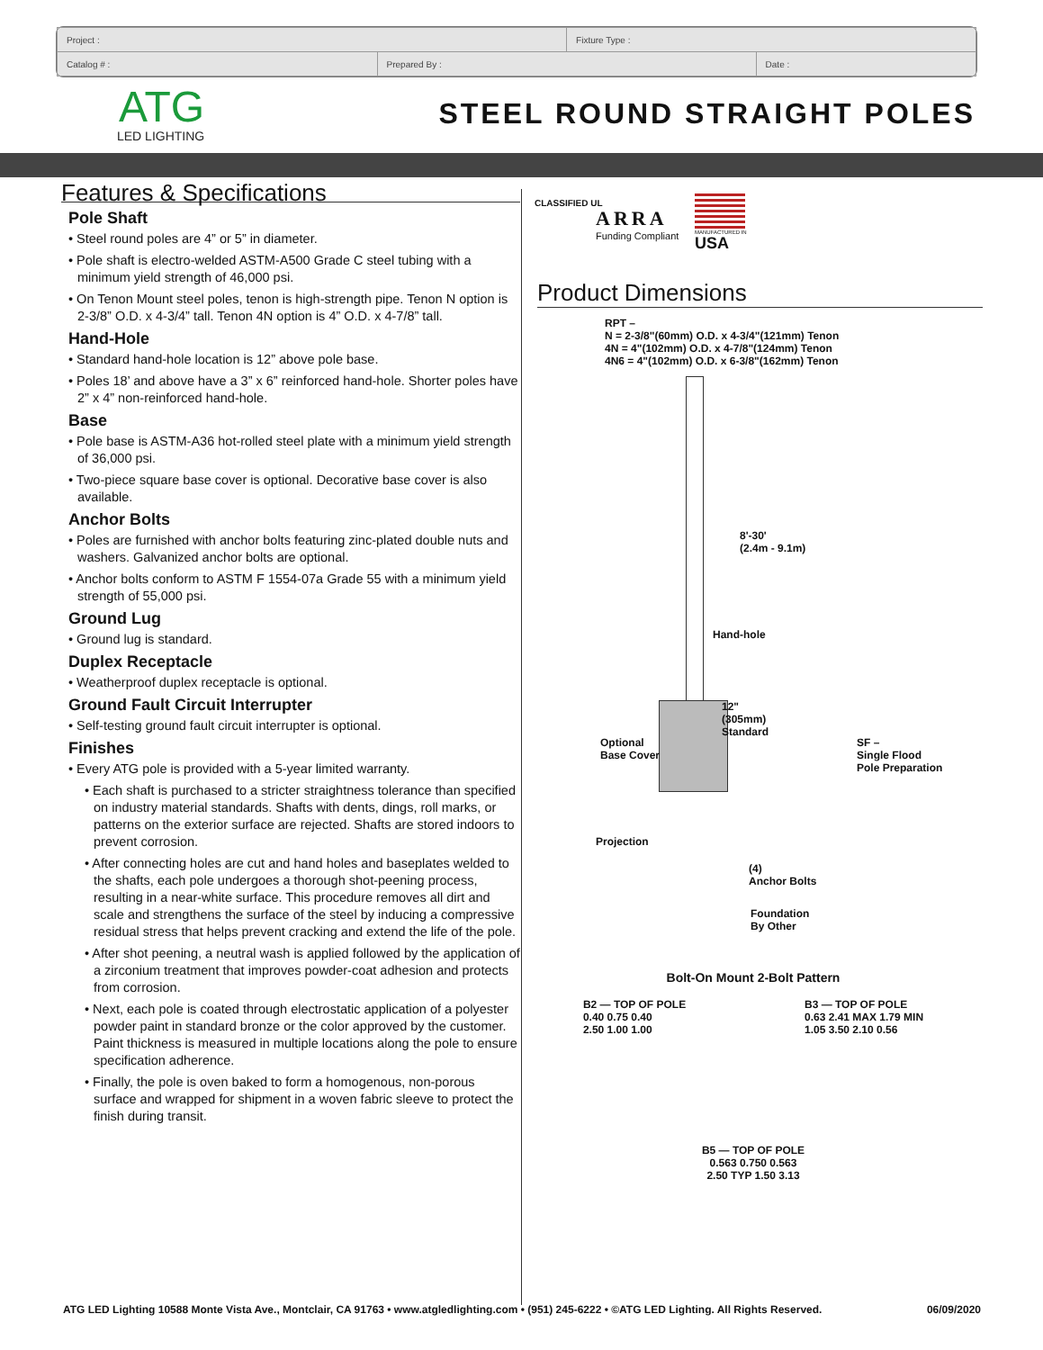| Project : | | Fixture Type : | |
| Catalog # : | Prepared By : | | Date : |
ATG
LED LIGHTING
STEEL ROUND STRAIGHT POLES
Features & Specifications
Pole Shaft
• Steel round poles are 4” or 5” in diameter.
• Pole shaft is electro-welded ASTM-A500 Grade C steel tubing with a minimum yield strength of 46,000 psi.
• On Tenon Mount steel poles, tenon is high-strength pipe. Tenon N option is 2-3/8” O.D. x 4-3/4” tall. Tenon 4N option is 4” O.D. x 4-7/8” tall.
Hand-Hole
• Standard hand-hole location is 12” above pole base.
• Poles 18’ and above have a 3” x 6” reinforced hand-hole. Shorter poles have 2” x 4” non-reinforced hand-hole.
Base
• Pole base is ASTM-A36 hot-rolled steel plate with a minimum yield strength of 36,000 psi.
• Two-piece square base cover is optional. Decorative base cover is also available.
Anchor Bolts
• Poles are furnished with anchor bolts featuring zinc-plated double nuts and washers. Galvanized anchor bolts are optional.
• Anchor bolts conform to ASTM F 1554-07a Grade 55 with a minimum yield strength of 55,000 psi.
Ground Lug
• Ground lug is standard.
Duplex Receptacle
• Weatherproof duplex receptacle is optional.
Ground Fault Circuit Interrupter
• Self-testing ground fault circuit interrupter is optional.
Finishes
• Every ATG pole is provided with a 5-year limited warranty.
• Each shaft is purchased to a stricter straightness tolerance than specified on industry material standards. Shafts with dents, dings, roll marks, or patterns on the exterior surface are rejected. Shafts are stored indoors to prevent corrosion.
• After connecting holes are cut and hand holes and baseplates welded to the shafts, each pole undergoes a thorough shot-peening process, resulting in a near-white surface. This procedure removes all dirt and scale and strengthens the surface of the steel by inducing a compressive residual stress that helps prevent cracking and extend the life of the pole.
• After shot peening, a neutral wash is applied followed by the application of a zirconium treatment that improves powder-coat adhesion and protects from corrosion.
• Next, each pole is coated through electrostatic application of a polyester powder paint in standard bronze or the color approved by the customer. Paint thickness is measured in multiple locations along the pole to ensure specification adherence.
• Finally, the pole is oven baked to form a homogenous, non-porous surface and wrapped for shipment in a woven fabric sleeve to protect the finish during transit.
ARRA
Funding Compliant
CLASSIFIED UL
MANUFACTURED IN
USA
Product Dimensions
RPT –
N = 2-3/8"(60mm) O.D. x 4-3/4"(121mm) Tenon
4N = 4"(102mm) O.D. x 4-7/8"(124mm) Tenon
4N6 = 4"(102mm) O.D. x 6-3/8"(162mm) Tenon
8'-30'
(2.4m - 9.1m)
Hand-hole
12"
(305mm)
Standard
Optional
Base Cover
Projection
(4)
Anchor Bolts
Foundation
By Other
SF –
Single Flood
Pole Preparation
Bolt-On Mount 2-Bolt Pattern
B2 — TOP OF POLE
0.40 0.75 0.40
2.50 1.00 1.00
B3 — TOP OF POLE
0.63 2.41 MAX 1.79 MIN
1.05 3.50 2.10 0.56
B5 — TOP OF POLE
0.563 0.750 0.563
2.50 TYP 1.50 3.13
ATG LED Lighting 10588 Monte Vista Ave., Montclair, CA 91763 • www.atgledlighting.com • (951) 245-6222 • ©ATG LED Lighting. All Rights Reserved. 06/09/2020